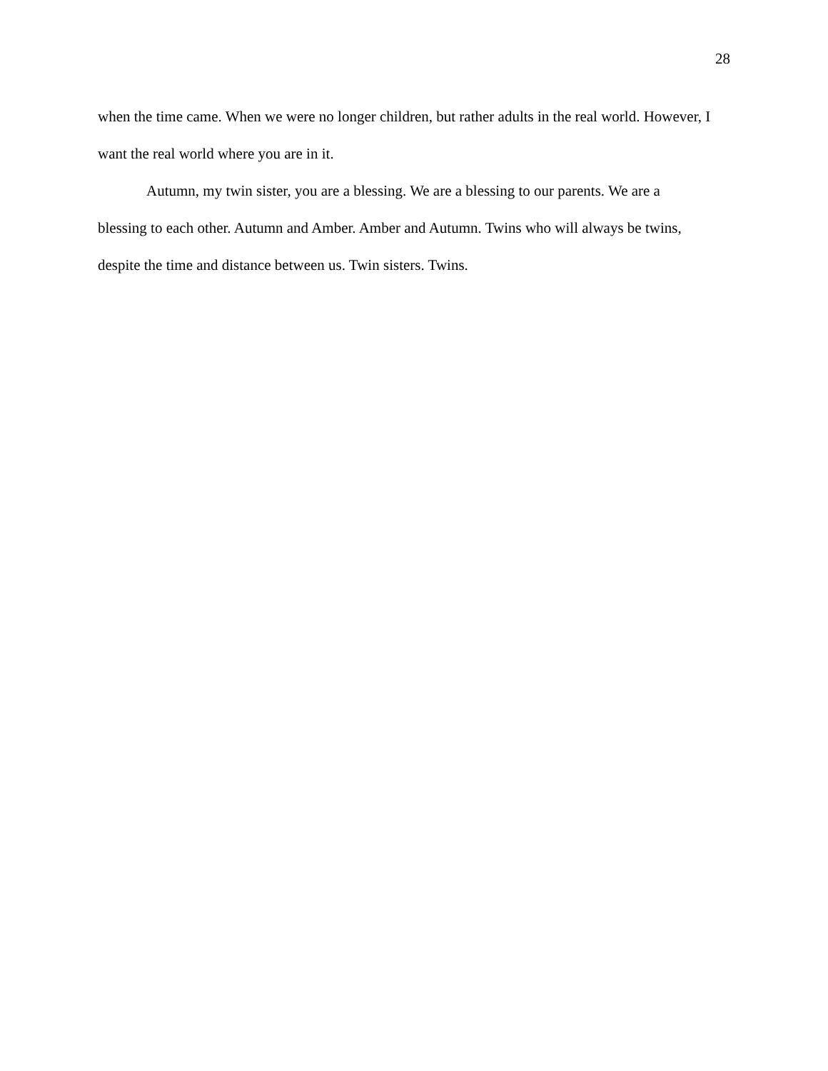28
when the time came. When we were no longer children, but rather adults in the real world. However, I want the real world where you are in it.
Autumn, my twin sister, you are a blessing. We are a blessing to our parents. We are a blessing to each other. Autumn and Amber. Amber and Autumn. Twins who will always be twins, despite the time and distance between us. Twin sisters. Twins.